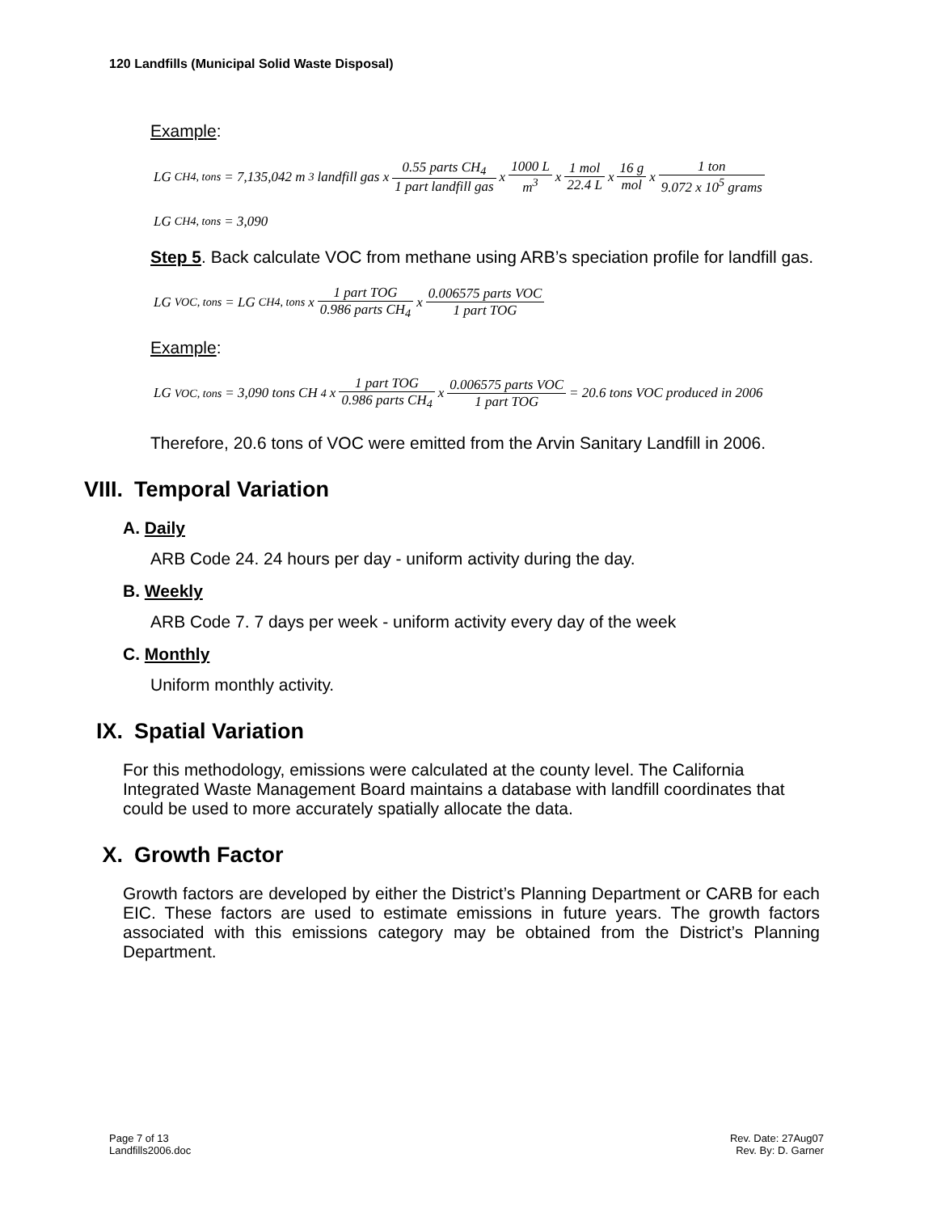120 Landfills (Municipal Solid Waste Disposal)
Example:
LG<sub>CH4, tons</sub> = 7,135,042 m<sup>3</sup> landfill gas x 0.55 parts CH<sub>4</sub> 1 part landfill gas x 1000 L m<sup>3</sup> x 1 mol 22.4 L x 16 g mol x 1 ton 9.072 x 10<sup>5</sup> grams
LG<sub>CH4, tons</sub> = 3,090
Step 5. Back calculate VOC from methane using ARB’s speciation profile for landfill gas.
LG<sub>VOC, tons</sub> = LG<sub>CH4, tons</sub> x 1 part TOG 0.986 parts CH<sub>4</sub> x 0.006575 parts VOC 1 part TOG
Example:
LG<sub>VOC, tons</sub> = 3,090 tons CH<sub>4</sub> x 1 part TOG 0.986 parts CH<sub>4</sub> x 0.006575 parts VOC 1 part TOG = 20.6 tons VOC produced in 2006
Therefore, 20.6 tons of VOC were emitted from the Arvin Sanitary Landfill in 2006.
VIII. Temporal Variation
A. Daily
ARB Code 24. 24 hours per day - uniform activity during the day.
B. Weekly
ARB Code 7. 7 days per week - uniform activity every day of the week
C. Monthly
Uniform monthly activity.
IX. Spatial Variation
For this methodology, emissions were calculated at the county level. The California Integrated Waste Management Board maintains a database with landfill coordinates that could be used to more accurately spatially allocate the data.
X. Growth Factor
Growth factors are developed by either the District’s Planning Department or CARB for each EIC. These factors are used to estimate emissions in future years. The growth factors associated with this emissions category may be obtained from the District’s Planning Department.
Page 7 of 13
Landfills2006.doc
Rev. Date: 27Aug07
Rev. By: D. Garner